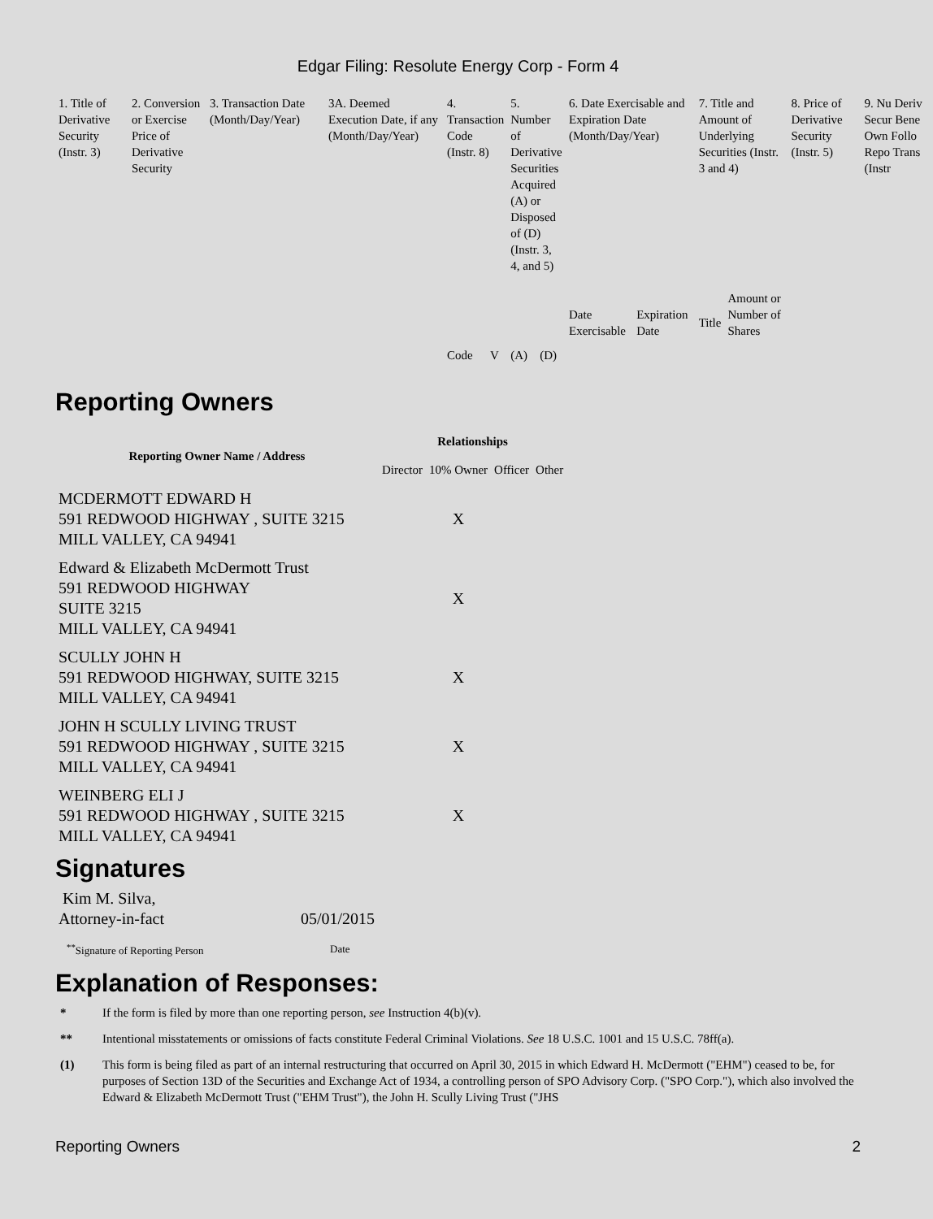Edgar Filing: Resolute Energy Corp - Form 4
| 1. Title of Derivative Security (Instr. 3) | 2. Conversion or Exercise Price of Derivative Security | 3. Transaction Date (Month/Day/Year) | 3A. Deemed Execution Date, if any (Month/Day/Year) | 4. Transaction Code (Instr. 8) | | 5. Number of Derivative Securities Acquired (A) or Disposed of (D) (Instr. 3, 4, and 5) | | 6. Date Exercisable and Expiration Date (Month/Day/Year) | | 7. Title and Amount of Underlying Securities (Instr. 3 and 4) | | 8. Price of Derivative Security (Instr. 5) | 9. Nu Deriv Secur Bene Own Follo Repo Trans (Instr |
| --- | --- | --- | --- | --- | --- | --- | --- | --- | --- | --- | --- | --- | --- |
| | | | | Code | V | (A) | (D) | Date Exercisable | Expiration Date | Title | Amount or Number of Shares | | |
Reporting Owners
| Reporting Owner Name / Address | Relationships | | | |
| | Director | 10% Owner | Officer | Other |
| MCDERMOTT EDWARD H 591 REDWOOD HIGHWAY , SUITE 3215 MILL VALLEY, CA 94941 | | X | | |
| Edward & Elizabeth McDermott Trust 591 REDWOOD HIGHWAY SUITE 3215 MILL VALLEY, CA 94941 | | X | | |
| SCULLY JOHN H 591 REDWOOD HIGHWAY, SUITE 3215 MILL VALLEY, CA 94941 | | X | | |
| JOHN H SCULLY LIVING TRUST 591 REDWOOD HIGHWAY , SUITE 3215 MILL VALLEY, CA 94941 | | X | | |
| WEINBERG ELI J 591 REDWOOD HIGHWAY , SUITE 3215 MILL VALLEY, CA 94941 | | X | | |
Signatures
| Kim M. Silva, Attorney-in-fact | 05/01/2015 |
| <sup>**</sup> Signature of Reporting Person | Date |
Explanation of Responses:
* If the form is filed by more than one reporting person, see Instruction 4(b)(v).
** Intentional misstatements or omissions of facts constitute Federal Criminal Violations. See 18 U.S.C. 1001 and 15 U.S.C. 78ff(a).
(1) This form is being filed as part of an internal restructuring that occurred on April 30, 2015 in which Edward H. McDermott ("EHM") ceased to be, for purposes of Section 13D of the Securities and Exchange Act of 1934, a controlling person of SPO Advisory Corp. ("SPO Corp."), which also involved the Edward & Elizabeth McDermott Trust ("EHM Trust"), the John H. Scully Living Trust ("JHS
Reporting Owners 2